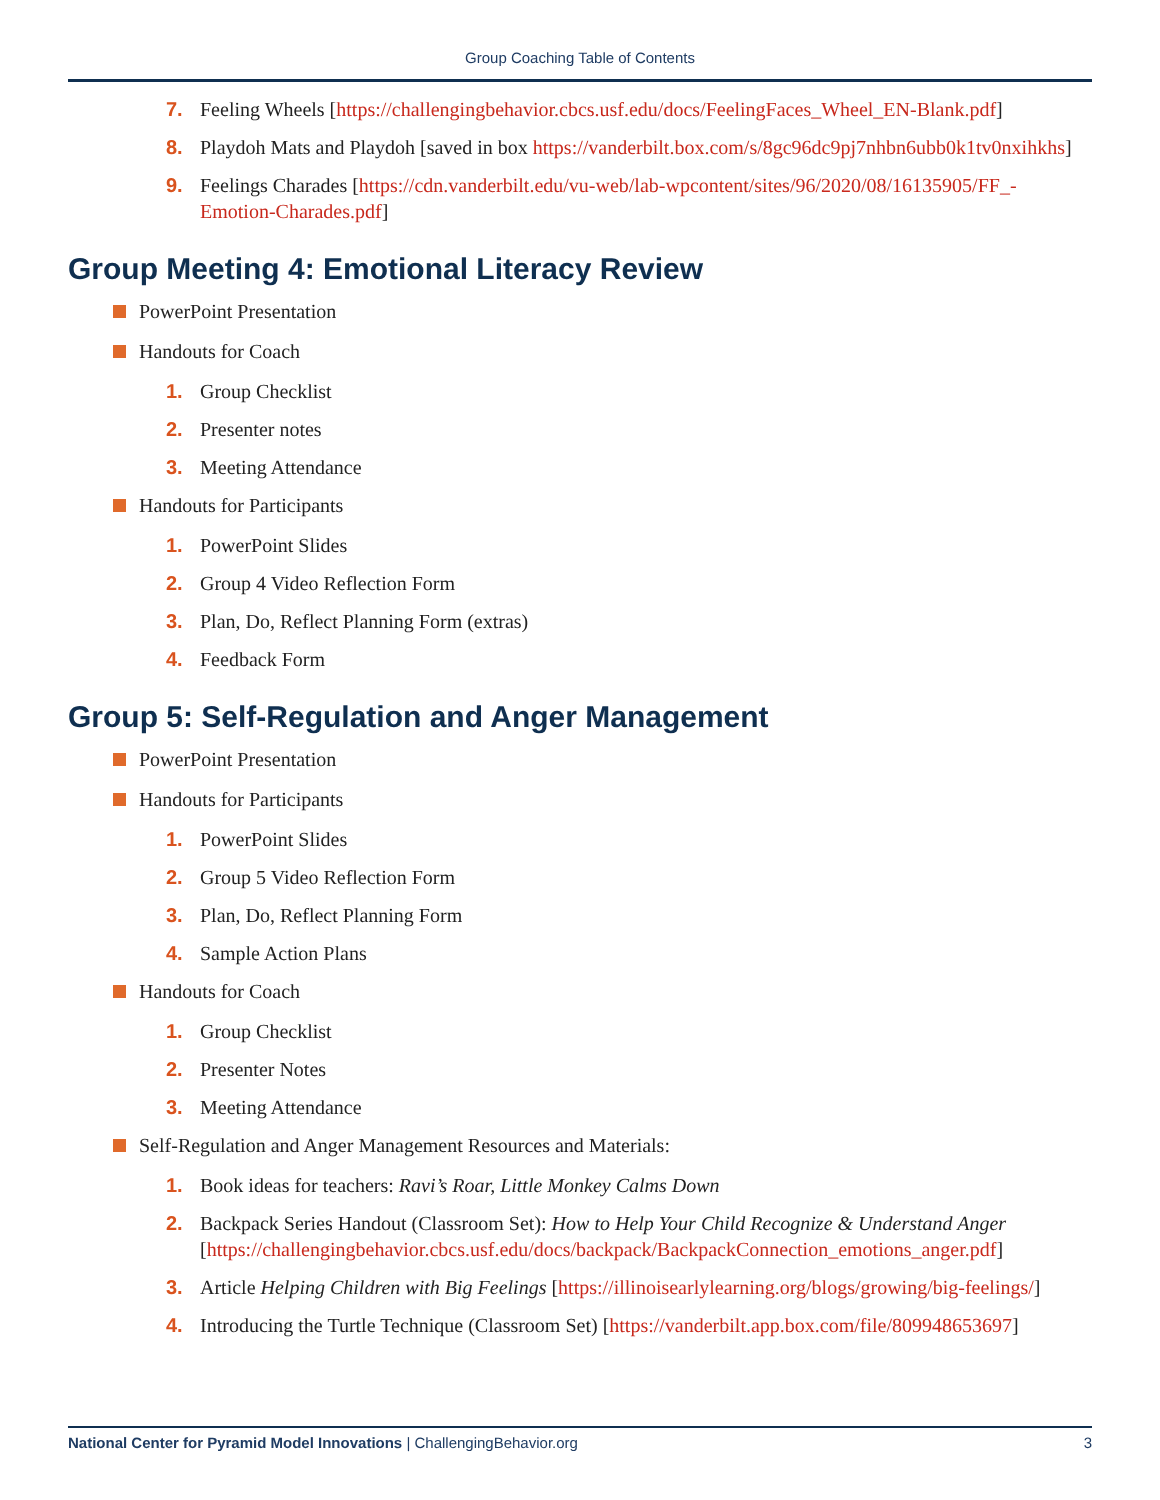Group Coaching Table of Contents
7. Feeling Wheels [https://challengingbehavior.cbcs.usf.edu/docs/FeelingFaces_Wheel_EN-Blank.pdf]
8. Playdoh Mats and Playdoh [saved in box https://vanderbilt.box.com/s/8gc96dc9pj7nhbn6ubb0k1tv0nxihkhs]
9. Feelings Charades [https://cdn.vanderbilt.edu/vu-web/lab-wpcontent/sites/96/2020/08/16135905/FF_-Emotion-Charades.pdf]
Group Meeting 4: Emotional Literacy Review
PowerPoint Presentation
Handouts for Coach
1. Group Checklist
2. Presenter notes
3. Meeting Attendance
Handouts for Participants
1. PowerPoint Slides
2. Group 4 Video Reflection Form
3. Plan, Do, Reflect Planning Form (extras)
4. Feedback Form
Group 5: Self-Regulation and Anger Management
PowerPoint Presentation
Handouts for Participants
1. PowerPoint Slides
2. Group 5 Video Reflection Form
3. Plan, Do, Reflect Planning Form
4. Sample Action Plans
Handouts for Coach
1. Group Checklist
2. Presenter Notes
3. Meeting Attendance
Self-Regulation and Anger Management Resources and Materials:
1. Book ideas for teachers: Ravi’s Roar, Little Monkey Calms Down
2. Backpack Series Handout (Classroom Set): How to Help Your Child Recognize & Understand Anger [https://challengingbehavior.cbcs.usf.edu/docs/backpack/BackpackConnection_emotions_anger.pdf]
3. Article Helping Children with Big Feelings [https://illinoisearlylearning.org/blogs/growing/big-feelings/]
4. Introducing the Turtle Technique (Classroom Set) [https://vanderbilt.app.box.com/file/809948653697]
National Center for Pyramid Model Innovations | ChallengingBehavior.org 3